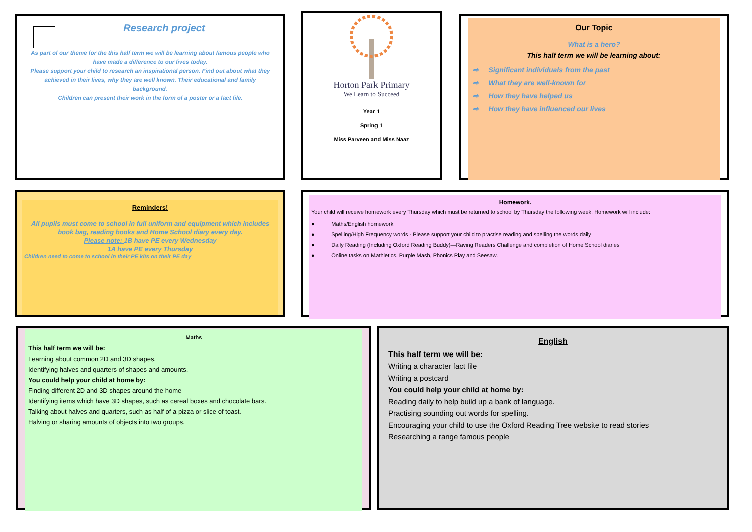Research project
As part of our theme for the this half term we will be learning about famous people who have made a difference to our lives today.
Please support your child to research an inspirational person. Find out about what they achieved in their lives, why they are well known. Their educational and family background.
Children can present their work in the form of a poster or a fact file.
Horton Park Primary
We Learn to Succeed
Year 1
Spring 1
Miss Parveen and Miss Naaz
Our Topic
What is a hero?
This half term we will be learning about:
⇨ Significant individuals from the past
⇨ What they are well-known for
⇨ How they have helped us
⇨ How they have influenced our lives
Reminders!
All pupils must come to school in full uniform and equipment which includes book bag, reading books and Home School diary every day.
Please note: 1B have PE every Wednesday
1A have PE every Thursday
Children need to come to school in their PE kits on their PE day
Homework.
Your child will receive homework every Thursday which must be returned to school by Thursday the following week. Homework will include:
● Maths/English homework
● Spelling/High Frequency words - Please support your child to practise reading and spelling the words daily
● Daily Reading (Including Oxford Reading Buddy)—Raving Readers Challenge and completion of Home School diaries
● Online tasks on Mathletics, Purple Mash, Phonics Play and Seesaw.
Maths
This half term we will be:
Learning about common 2D and 3D shapes.
Identifying halves and quarters of shapes and amounts.
You could help your child at home by:
Finding different 2D and 3D shapes around the home
Identifying items which have 3D shapes, such as cereal boxes and chocolate bars.
Talking about halves and quarters, such as half of a pizza or slice of toast.
Halving or sharing amounts of objects into two groups.
English
This half term we will be:
Writing a character fact file
Writing a postcard
You could help your child at home by:
Reading daily to help build up a bank of language.
Practising sounding out words for spelling.
Encouraging your child to use the Oxford Reading Tree website to read stories
Researching a range famous people